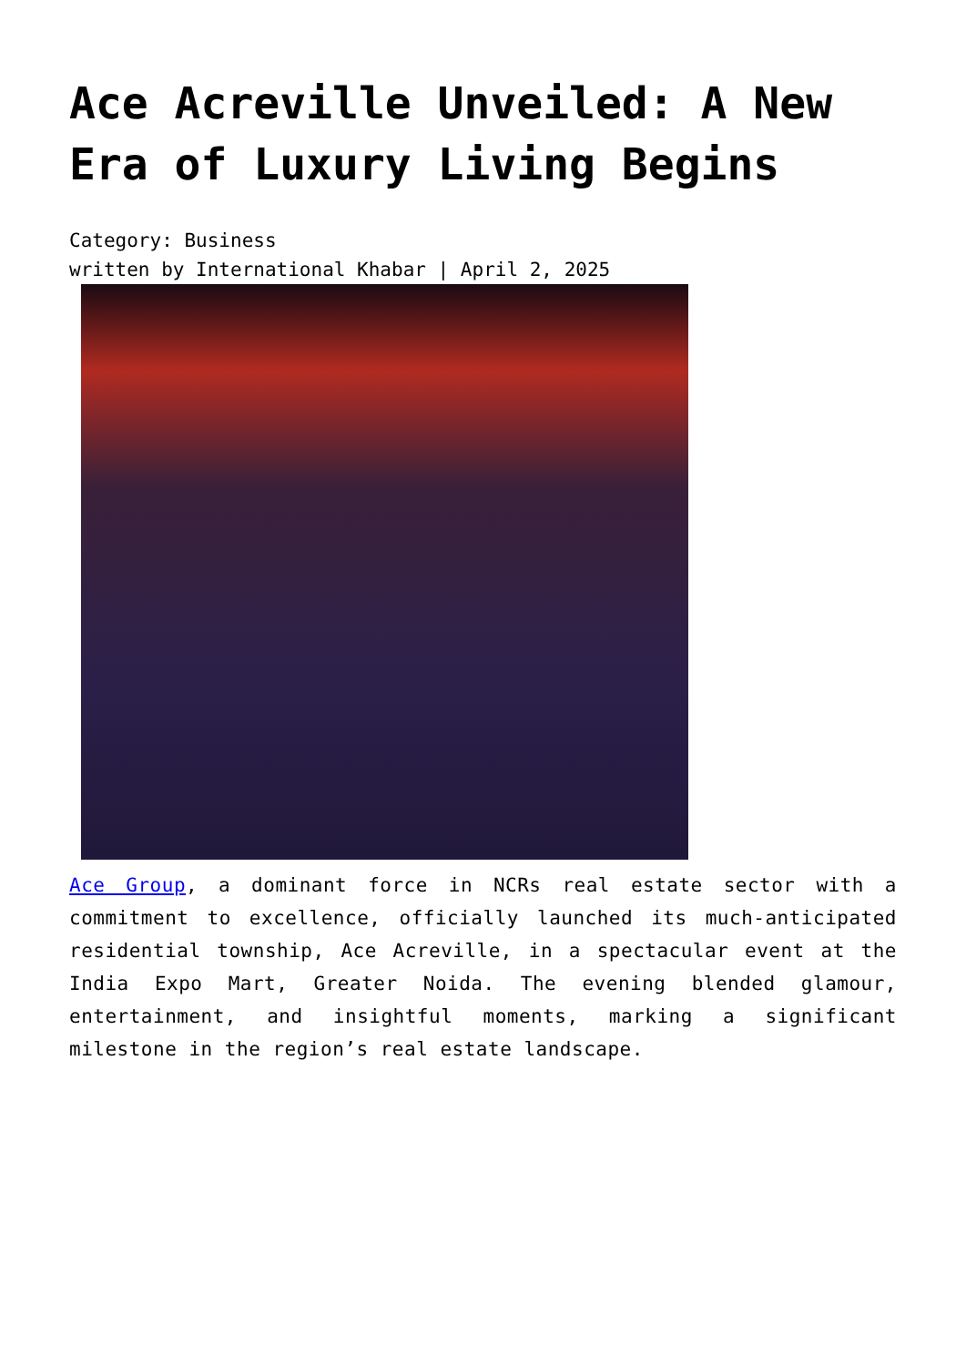Ace Acreville Unveiled: A New Era of Luxury Living Begins
Category: Business
written by International Khabar | April 2, 2025
Ace Group, a dominant force in NCRs real estate sector with a commitment to excellence, officially launched its much-anticipated residential township, Ace Acreville, in a spectacular event at the India Expo Mart, Greater Noida. The evening blended glamour, entertainment, and insightful moments, marking a significant milestone in the region’s real estate landscape.